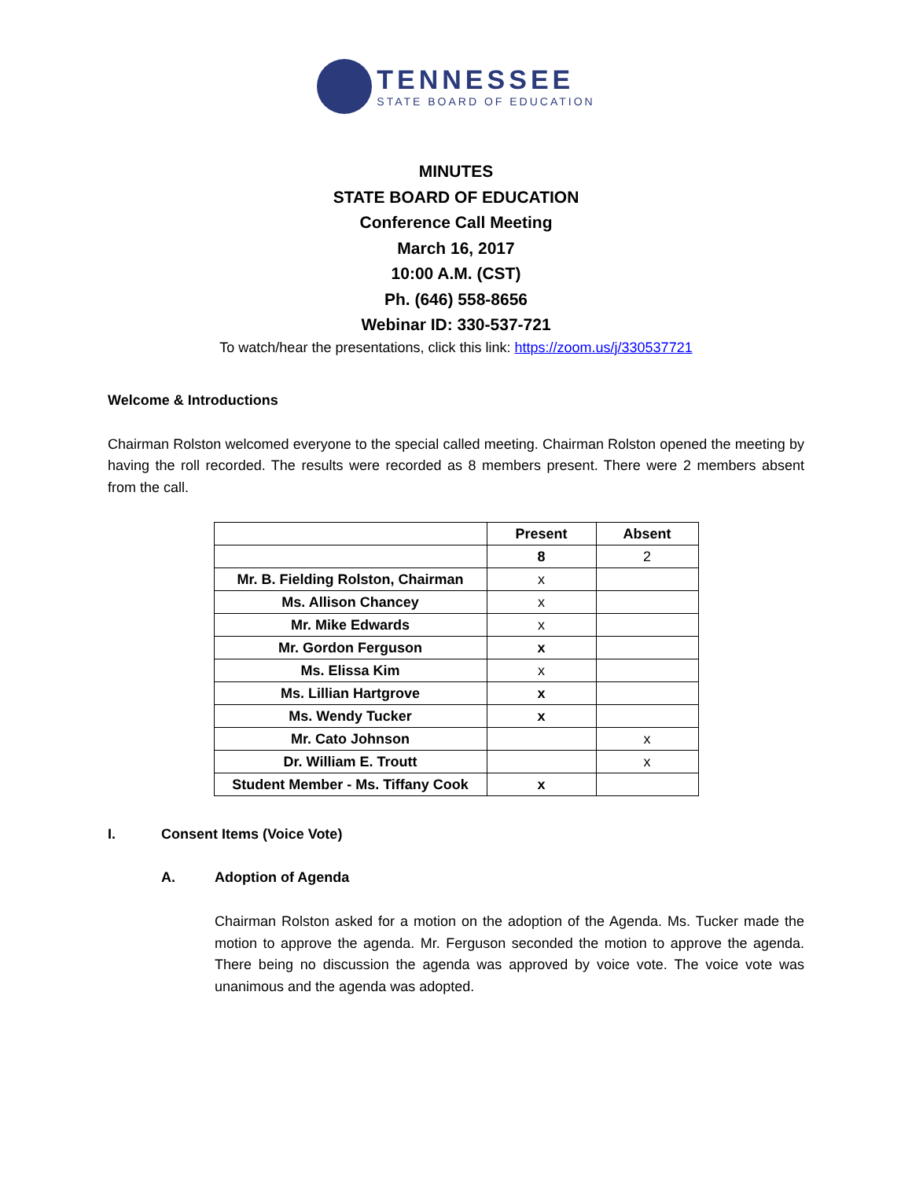TENNESSEE
STATE BOARD OF EDUCATION
MINUTES
STATE BOARD OF EDUCATION
Conference Call Meeting
March 16, 2017
10:00 A.M. (CST)
Ph. (646) 558-8656
Webinar ID: 330-537-721
To watch/hear the presentations, click this link: https://zoom.us/j/330537721
Welcome & Introductions
Chairman Rolston welcomed everyone to the special called meeting. Chairman Rolston opened the meeting by having the roll recorded. The results were recorded as 8 members present. There were 2 members absent from the call.
| | Present | Absent |
| | 8 | 2 |
| Mr. B. Fielding Rolston, Chairman | x | |
| Ms. Allison Chancey | x | |
| Mr. Mike Edwards | x | |
| Mr. Gordon Ferguson | x | |
| Ms. Elissa Kim | x | |
| Ms. Lillian Hartgrove | x | |
| Ms. Wendy Tucker | x | |
| Mr. Cato Johnson | | x |
| Dr. William E. Troutt | | x |
| Student Member - Ms. Tiffany Cook | x | |
I. Consent Items (Voice Vote)
A. Adoption of Agenda
Chairman Rolston asked for a motion on the adoption of the Agenda. Ms. Tucker made the motion to approve the agenda. Mr. Ferguson seconded the motion to approve the agenda. There being no discussion the agenda was approved by voice vote. The voice vote was unanimous and the agenda was adopted.